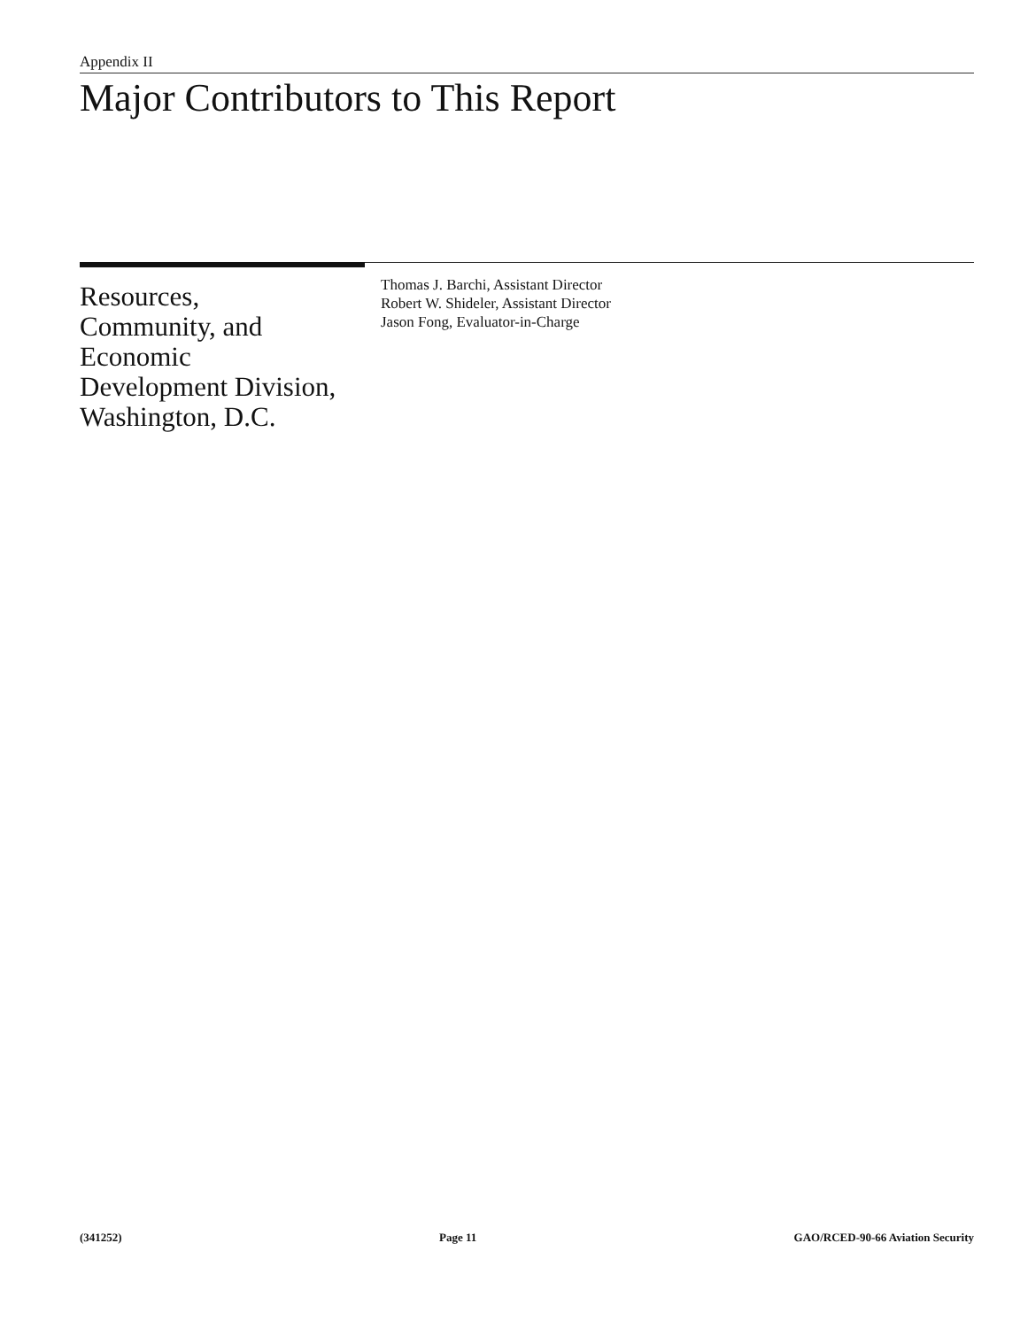Appendix II
Major Contributors to This Report
Resources,
Community, and
Economic
Development Division,
Washington, D.C.
Thomas J. Barchi, Assistant Director
Robert W. Shideler, Assistant Director
Jason Fong, Evaluator-in-Charge
(341252) Page 11 GAO/RCED-90-66 Aviation Security